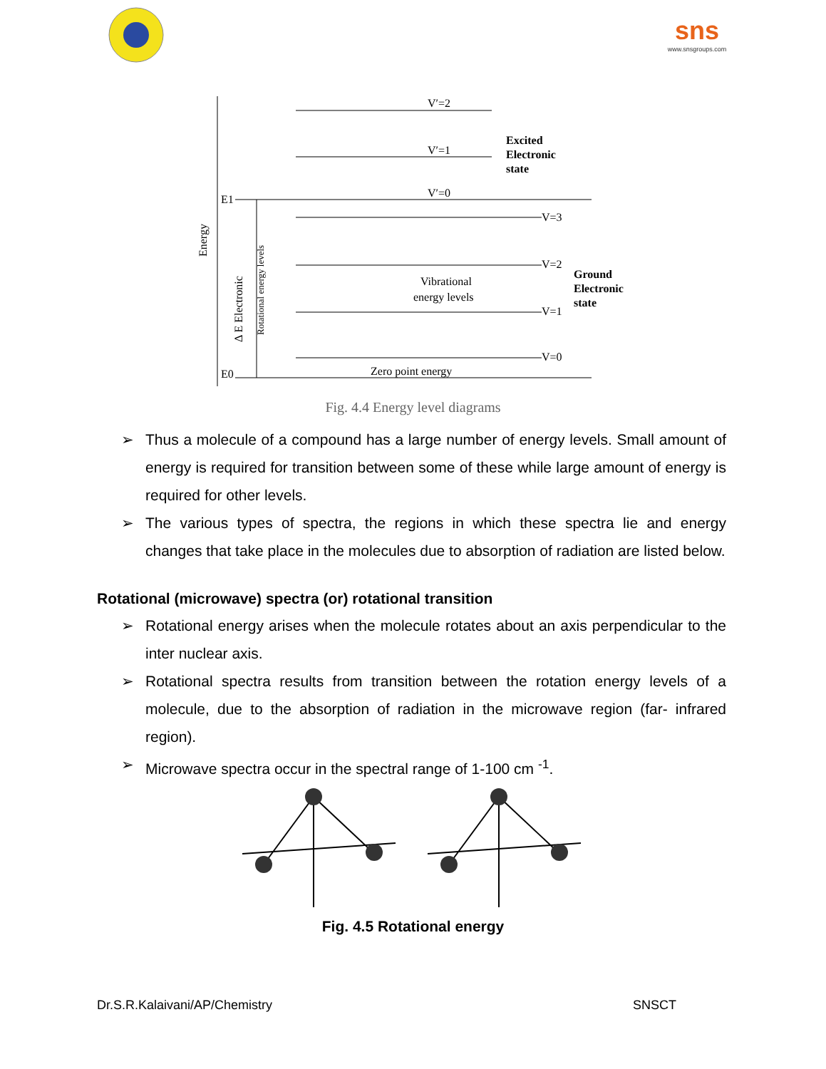sns
www.snsgroups.com
V′=2
V′=1
V′=0
Excited
Electronic
state
V=3
V=2
V=1
V=0
Ground
Electronic
state
Vibrational
energy levels
Zero point energy
E1
E0
Energy
Δ E Electronic
Rotational energy levels
Fig. 4.4 Energy level diagrams
➢ Thus a molecule of a compound has a large number of energy levels. Small amount of energy is required for transition between some of these while large amount of energy is required for other levels.
➢ The various types of spectra, the regions in which these spectra lie and energy changes that take place in the molecules due to absorption of radiation are listed below.
Rotational (microwave) spectra (or) rotational transition
➢ Rotational energy arises when the molecule rotates about an axis perpendicular to the inter nuclear axis.
➢ Rotational spectra results from transition between the rotation energy levels of a molecule, due to the absorption of radiation in the microwave region (far- infrared region).
➢ Microwave spectra occur in the spectral range of 1-100 cm <sup>-1</sup>.
Fig. 4.5 Rotational energy
Dr.S.R.Kalaivani/AP/Chemistry SNSCT